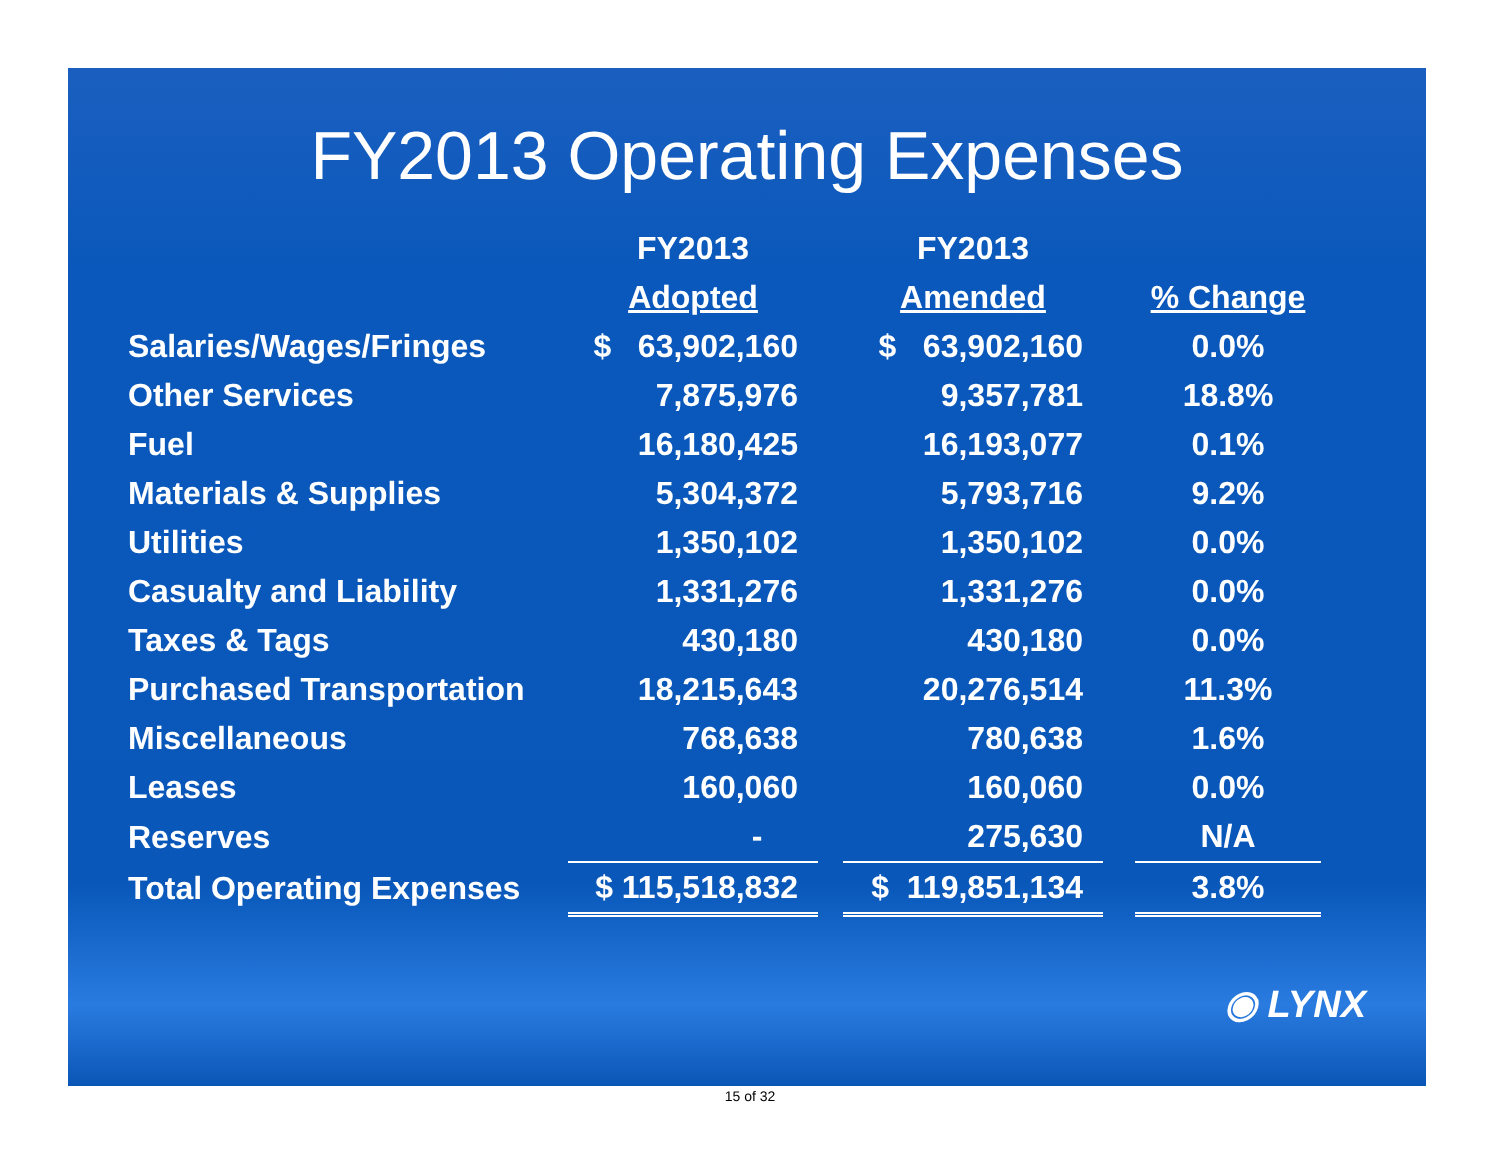FY2013 Operating Expenses
| | FY2013 | | FY2013 | | |
| --- | --- | --- | --- | --- | --- |
| | Adopted | | Amended | | % Change |
| Salaries/Wages/Fringes | $ 63,902,160 | | $ 63,902,160 | | 0.0% |
| Other Services | 7,875,976 | | 9,357,781 | | 18.8% |
| Fuel | 16,180,425 | | 16,193,077 | | 0.1% |
| Materials & Supplies | 5,304,372 | | 5,793,716 | | 9.2% |
| Utilities | 1,350,102 | | 1,350,102 | | 0.0% |
| Casualty and Liability | 1,331,276 | | 1,331,276 | | 0.0% |
| Taxes & Tags | 430,180 | | 430,180 | | 0.0% |
| Purchased Transportation | 18,215,643 | | 20,276,514 | | 11.3% |
| Miscellaneous | 768,638 | | 780,638 | | 1.6% |
| Leases | 160,060 | | 160,060 | | 0.0% |
| Reserves | - | | 275,630 | | N/A |
| Total Operating Expenses | $ 115,518,832 | | $ 119,851,134 | | 3.8% |
◉ LYNX
15 of 32